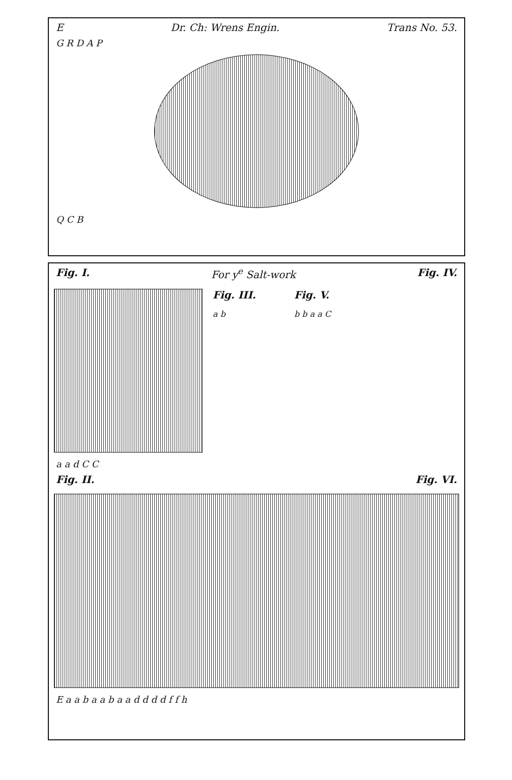E Dr. Ch: Wrens Engin. Trans No. 53.
G R D A P
Q C B
Fig. I. For y<sup>e</sup> Salt-work Fig. IV.
Fig. III.
a b
Fig. V.
b b a a C
a a d C C
Fig. II. Fig. VI.
E a a b a a b a a d d d d f f h